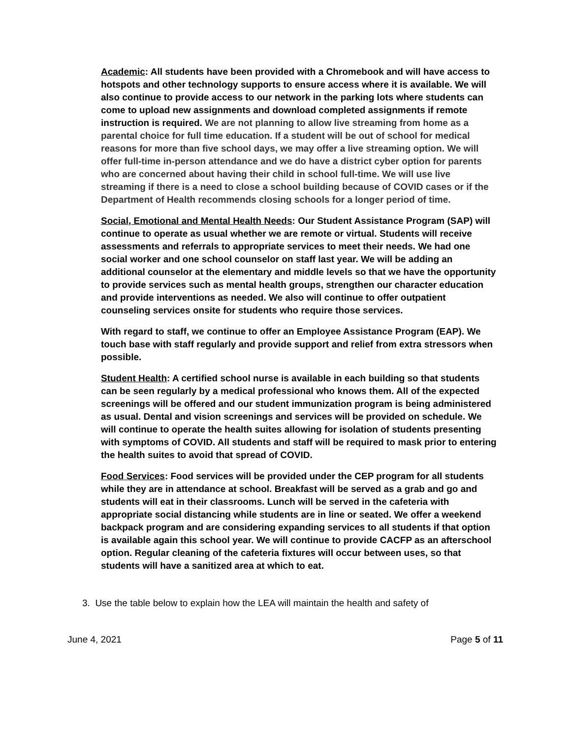Academic: All students have been provided with a Chromebook and will have access to hotspots and other technology supports to ensure access where it is available. We will also continue to provide access to our network in the parking lots where students can come to upload new assignments and download completed assignments if remote instruction is required. We are not planning to allow live streaming from home as a parental choice for full time education. If a student will be out of school for medical reasons for more than five school days, we may offer a live streaming option. We will offer full-time in-person attendance and we do have a district cyber option for parents who are concerned about having their child in school full-time. We will use live streaming if there is a need to close a school building because of COVID cases or if the Department of Health recommends closing schools for a longer period of time.
Social, Emotional and Mental Health Needs: Our Student Assistance Program (SAP) will continue to operate as usual whether we are remote or virtual. Students will receive assessments and referrals to appropriate services to meet their needs. We had one social worker and one school counselor on staff last year. We will be adding an additional counselor at the elementary and middle levels so that we have the opportunity to provide services such as mental health groups, strengthen our character education and provide interventions as needed. We also will continue to offer outpatient counseling services onsite for students who require those services.
With regard to staff, we continue to offer an Employee Assistance Program (EAP). We touch base with staff regularly and provide support and relief from extra stressors when possible.
Student Health: A certified school nurse is available in each building so that students can be seen regularly by a medical professional who knows them. All of the expected screenings will be offered and our student immunization program is being administered as usual. Dental and vision screenings and services will be provided on schedule. We will continue to operate the health suites allowing for isolation of students presenting with symptoms of COVID. All students and staff will be required to mask prior to entering the health suites to avoid that spread of COVID.
Food Services: Food services will be provided under the CEP program for all students while they are in attendance at school. Breakfast will be served as a grab and go and students will eat in their classrooms. Lunch will be served in the cafeteria with appropriate social distancing while students are in line or seated. We offer a weekend backpack program and are considering expanding services to all students if that option is available again this school year. We will continue to provide CACFP as an afterschool option. Regular cleaning of the cafeteria fixtures will occur between uses, so that students will have a sanitized area at which to eat.
3. Use the table below to explain how the LEA will maintain the health and safety of
June 4, 2021 Page 5 of 11